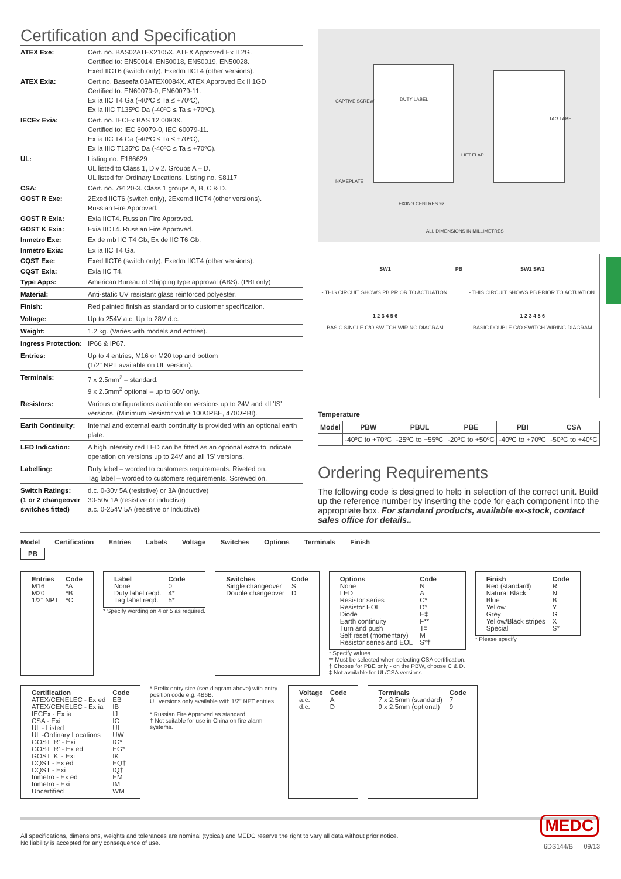Certification and Specification
| ATEX Exe: | Cert. no. BAS02ATEX2105X. ATEX Approved Ex II 2G. Certified to: EN50014, EN50018, EN50019, EN50028. Exed IICT6 (switch only), Exedm IICT4 (other versions). |
| ATEX Exia: | Cert no. Baseefa 03ATEX0084X. ATEX Approved Ex II 1GD Certified to: EN60079-0, EN60079-11. Ex ia IIC T4 Ga (-40ºC ≤ Ta ≤ +70ºC), Ex ia IIIC T135ºC Da (-40ºC ≤ Ta ≤ +70ºC). |
| IECEx Exia: | Cert. no. IECEx BAS 12.0093X. Certified to: IEC 60079-0, IEC 60079-11. Ex ia IIC T4 Ga (-40ºC ≤ Ta ≤ +70ºC), Ex ia IIIC T135ºC Da (-40ºC ≤ Ta ≤ +70ºC). |
| UL: | Listing no. E186629 UL listed to Class 1, Div 2. Groups A – D. UL listed for Ordinary Locations. Listing no. S8117 |
| CSA: | Cert. no. 79120-3. Class 1 groups A, B, C & D. |
| GOST R Exe: | 2Exed IICT6 (switch only), 2Exemd IICT4 (other versions). Russian Fire Approved. |
| GOST R Exia: | Exia IICT4. Russian Fire Approved. |
| GOST K Exia: | Exia IICT4. Russian Fire Approved. |
| Inmetro Exe: | Ex de mb IIC T4 Gb, Ex de IIC T6 Gb. |
| Inmetro Exia: | Ex ia IIC T4 Ga. |
| CQST Exe: | Exed IICT6 (switch only), Exedm IICT4 (other versions). |
| CQST Exia: | Exia IIC T4. |
| Type Apps: | American Bureau of Shipping type approval (ABS). (PBI only) |
| Material: | Anti-static UV resistant glass reinforced polyester. |
| Finish: | Red painted finish as standard or to customer specification. |
| Voltage: | Up to 254V a.c. Up to 28V d.c. |
| Weight: | 1.2 kg. (Varies with models and entries). |
| Ingress Protection: | IP66 & IP67. |
| Entries: | Up to 4 entries, M16 or M20 top and bottom (1/2" NPT available on UL version). |
| Terminals: | 7 x 2.5mm<sup>2</sup> – standard. 9 x 2.5mm<sup>2</sup> optional – up to 60V only. |
| Resistors: | Various configurations available on versions up to 24V and all 'IS' versions. (Minimum Resistor value 100ΩPBE, 470ΩPBI). |
| Earth Continuity: | Internal and external earth continuity is provided with an optional earth plate. |
| LED Indication: | A high intensity red LED can be fitted as an optional extra to indicate operation on versions up to 24V and all 'IS' versions. |
| Labelling: | Duty label – worded to customers requirements. Riveted on. Tag label – worded to customers requirements. Screwed on. |
| Switch Ratings: (1 or 2 changeover switches fitted) | d.c. 0-30v 5A (resistive) or 3A (inductive) 30-50v 1A (resistive or inductive) a.c. 0-254V 5A (resistive or Inductive) |
DUTY LABEL CAPTIVE SCREW
NAMEPLATE
LIFT FLAP
TAG LABEL
FIXING CENTRES 92
ALL DIMENSIONS IN MILLIMETRES
SW1
- THIS CIRCUIT SHOWS PB PRIOR TO ACTUATION.
1 2 3 4 5 6
BASIC SINGLE C/O SWITCH WIRING DIAGRAM
PB SW1 SW2
- THIS CIRCUIT SHOWS PB PRIOR TO ACTUATION.
1 2 3 4 5 6
BASIC DOUBLE C/O SWITCH WIRING DIAGRAM
Temperature
| Model | PBW | PBUL | PBE | PBI | CSA |
| --- | --- | --- | --- | --- | --- |
| | -40ºC to +70ºC | -25ºC to +55ºC | -20ºC to +50ºC | -40ºC to +70ºC | -50ºC to +40ºC |
Ordering Requirements
The following code is designed to help in selection of the correct unit. Build up the reference number by inserting the code for each component into the appropriate box. For standard products, available ex-stock, contact sales office for details..
Model Certification Entries Labels Voltage Switches Options Terminals Finish
PB
| Entries | Code |
| M16 | *A |
| M20 | *B |
| 1/2" NPT | *C |
| Label | Code |
| None | 0 |
| Duty label reqd. | 4* |
| Tag label reqd. | 5* |
* Specify wording on 4 or 5 as required.
| Switches | Code |
| Single changeover | S |
| Double changeover | D |
| Options | Code |
| None | N |
| LED | A |
| Resistor series | C* |
| Resistor EOL | D* |
| Diode | E‡ |
| Earth continuity | F** |
| Turn and push | T‡ |
| Self reset (momentary) | M |
| Resistor series and EOL | S*† |
* Specify values
** Must be selected when selecting CSA certification.
† Choose for PBE only - on the PBW, choose C & D.
‡ Not available for UL/CSA versions.
| Finish | Code |
| Red (standard) | R |
| Natural Black | N |
| Blue | B |
| Yellow | Y |
| Grey | G |
| Yellow/Black stripes | X |
| Special | S* |
* Please specify
| Certification | Code |
| ATEX/CENELEC - Ex ed | EB |
| ATEX/CENELEC - Ex ia | IB |
| IECEx - Ex ia | IJ |
| CSA - Exi | IC |
| UL - Listed | UL |
| UL -Ordinary Locations | UW |
| GOST 'R' - Exi | IG* |
| GOST 'R' - Ex ed | EG* |
| GOST 'K' - Exi | IK |
| CQST - Ex ed | EQ† |
| CQST - Exi | IQ† |
| Inmetro - Ex ed | EM |
| Inmetro - Exi | IM |
| Uncertified | WM |
* Prefix entry size (see diagram above) with entry position code e.g. 4B6B.
UL versions only available with 1/2" NPT entries.
* Russian Fire Approved as standard.
† Not suitable for use in China on fire alarm systems.
| Voltage | Code |
| a.c. | A |
| d.c. | D |
| Terminals | Code |
| 7 x 2.5mm (standard) | 7 |
| 9 x 2.5mm (optional) | 9 |
All specifications, dimensions, weights and tolerances are nominal (typical) and MEDC reserve the right to vary all data without prior notice.
No liability is accepted for any consequence of use.
MEDC
6DS144/B 09/13